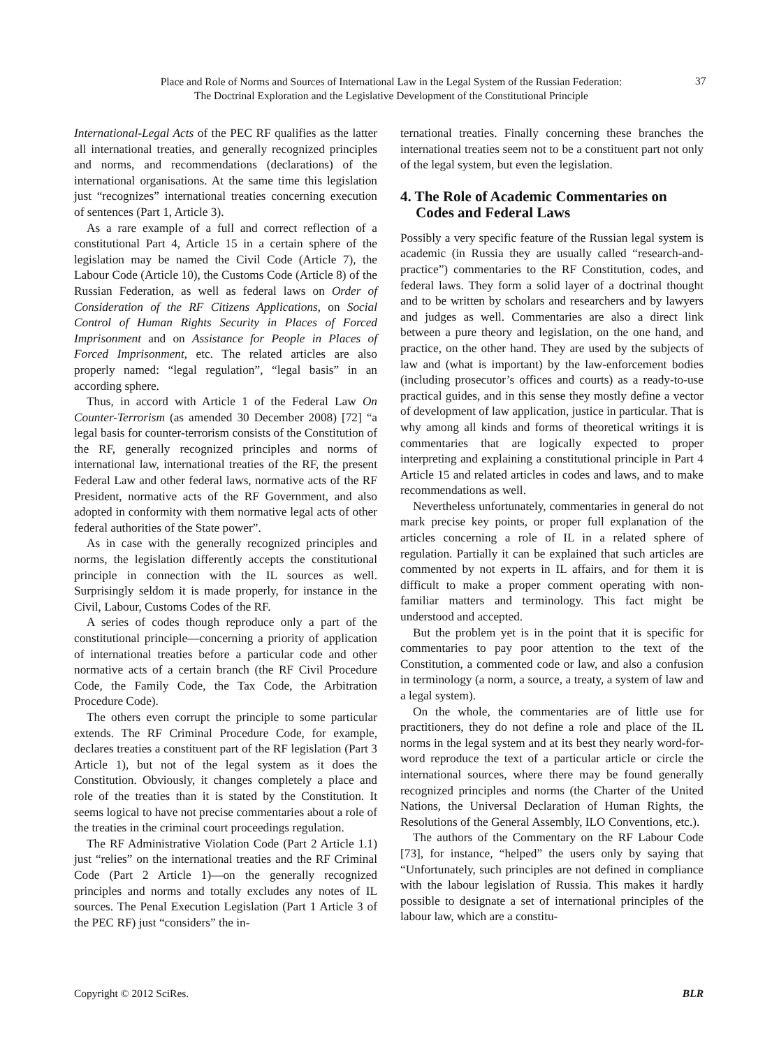Place and Role of Norms and Sources of International Law in the Legal System of the Russian Federation:
The Doctrinal Exploration and the Legislative Development of the Constitutional Principle
37
International-Legal Acts of the PEC RF qualifies as the latter all international treaties, and generally recognized principles and norms, and recommendations (declarations) of the international organisations. At the same time this legislation just “recognizes” international treaties concerning execution of sentences (Part 1, Article 3).
As a rare example of a full and correct reflection of a constitutional Part 4, Article 15 in a certain sphere of the legislation may be named the Civil Code (Article 7), the Labour Code (Article 10), the Customs Code (Article 8) of the Russian Federation, as well as federal laws on Order of Consideration of the RF Citizens Applications, on Social Control of Human Rights Security in Places of Forced Imprisonment and on Assistance for People in Places of Forced Imprisonment, etc. The related articles are also properly named: “legal regulation”, “legal basis” in an according sphere.
Thus, in accord with Article 1 of the Federal Law On Counter-Terrorism (as amended 30 December 2008) [72] “a legal basis for counter-terrorism consists of the Constitution of the RF, generally recognized principles and norms of international law, international treaties of the RF, the present Federal Law and other federal laws, normative acts of the RF President, normative acts of the RF Government, and also adopted in conformity with them normative legal acts of other federal authorities of the State power”.
As in case with the generally recognized principles and norms, the legislation differently accepts the constitutional principle in connection with the IL sources as well. Surprisingly seldom it is made properly, for instance in the Civil, Labour, Customs Codes of the RF.
A series of codes though reproduce only a part of the constitutional principle—concerning a priority of application of international treaties before a particular code and other normative acts of a certain branch (the RF Civil Procedure Code, the Family Code, the Tax Code, the Arbitration Procedure Code).
The others even corrupt the principle to some particular extends. The RF Criminal Procedure Code, for example, declares treaties a constituent part of the RF legislation (Part 3 Article 1), but not of the legal system as it does the Constitution. Obviously, it changes completely a place and role of the treaties than it is stated by the Constitution. It seems logical to have not precise commentaries about a role of the treaties in the criminal court proceedings regulation.
The RF Administrative Violation Code (Part 2 Article 1.1) just “relies” on the international treaties and the RF Criminal Code (Part 2 Article 1)—on the generally recognized principles and norms and totally excludes any notes of IL sources. The Penal Execution Legislation (Part 1 Article 3 of the PEC RF) just “considers” the in-
ternational treaties. Finally concerning these branches the international treaties seem not to be a constituent part not only of the legal system, but even the legislation.
4. The Role of Academic Commentaries on Codes and Federal Laws
Possibly a very specific feature of the Russian legal system is academic (in Russia they are usually called “research-and-practice”) commentaries to the RF Constitution, codes, and federal laws. They form a solid layer of a doctrinal thought and to be written by scholars and researchers and by lawyers and judges as well. Commentaries are also a direct link between a pure theory and legislation, on the one hand, and practice, on the other hand. They are used by the subjects of law and (what is important) by the law-enforcement bodies (including prosecutor’s offices and courts) as a ready-to-use practical guides, and in this sense they mostly define a vector of development of law application, justice in particular. That is why among all kinds and forms of theoretical writings it is commentaries that are logically expected to proper interpreting and explaining a constitutional principle in Part 4 Article 15 and related articles in codes and laws, and to make recommendations as well.
Nevertheless unfortunately, commentaries in general do not mark precise key points, or proper full explanation of the articles concerning a role of IL in a related sphere of regulation. Partially it can be explained that such articles are commented by not experts in IL affairs, and for them it is difficult to make a proper comment operating with non-familiar matters and terminology. This fact might be understood and accepted.
But the problem yet is in the point that it is specific for commentaries to pay poor attention to the text of the Constitution, a commented code or law, and also a confusion in terminology (a norm, a source, a treaty, a system of law and a legal system).
On the whole, the commentaries are of little use for practitioners, they do not define a role and place of the IL norms in the legal system and at its best they nearly word-for-word reproduce the text of a particular article or circle the international sources, where there may be found generally recognized principles and norms (the Charter of the United Nations, the Universal Declaration of Human Rights, the Resolutions of the General Assembly, ILO Conventions, etc.).
The authors of the Commentary on the RF Labour Code [73], for instance, “helped” the users only by saying that “Unfortunately, such principles are not defined in compliance with the labour legislation of Russia. This makes it hardly possible to designate a set of international principles of the labour law, which are a constitu-
Copyright © 2012 SciRes. BLR